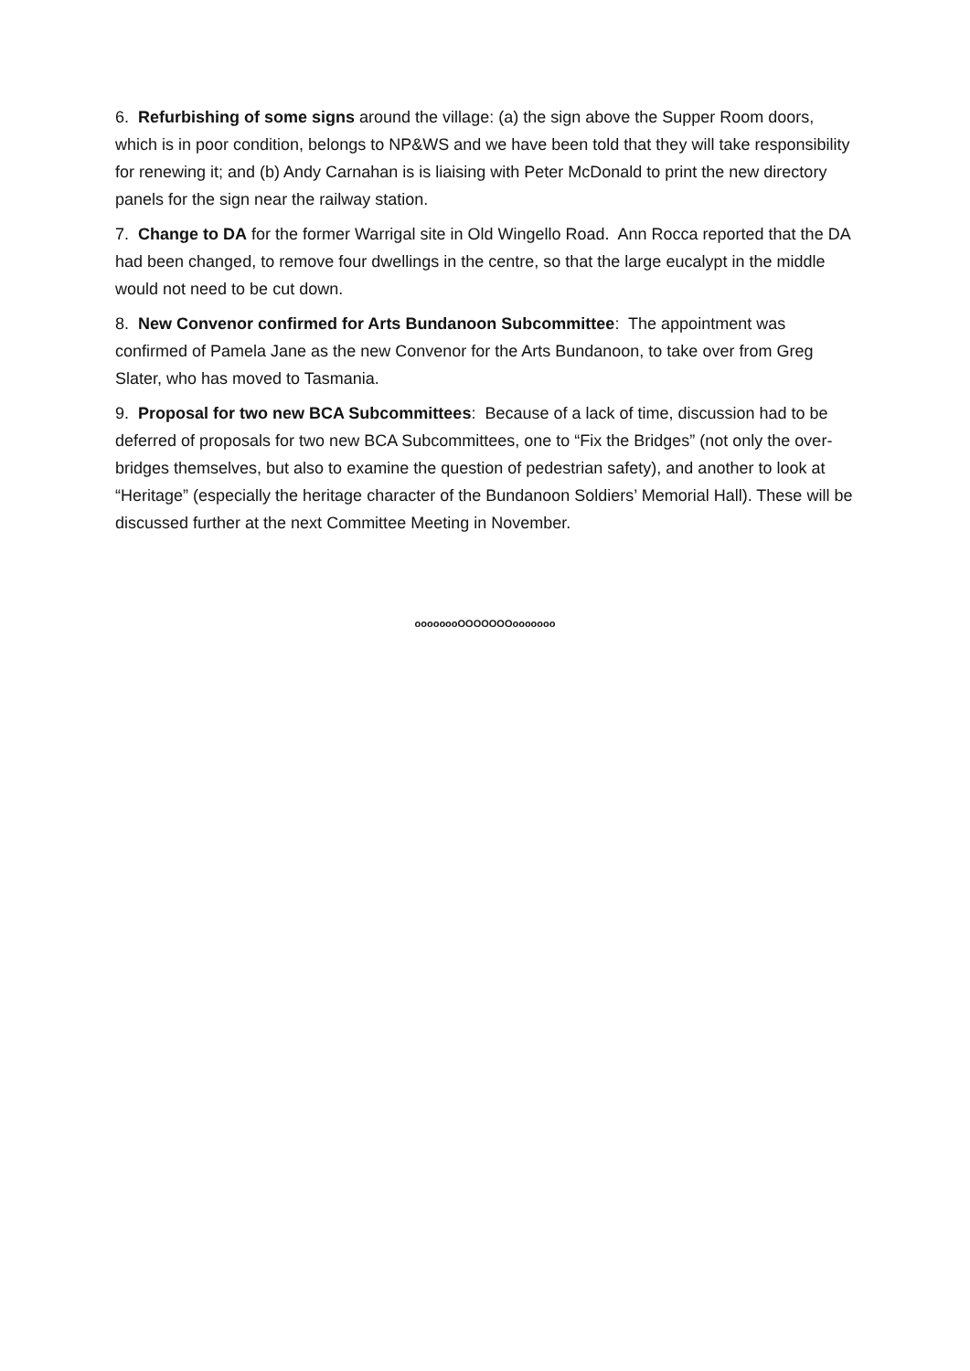6. Refurbishing of some signs around the village: (a) the sign above the Supper Room doors, which is in poor condition, belongs to NP&WS and we have been told that they will take responsibility for renewing it; and (b) Andy Carnahan is is liaising with Peter McDonald to print the new directory panels for the sign near the railway station.
7. Change to DA for the former Warrigal site in Old Wingello Road. Ann Rocca reported that the DA had been changed, to remove four dwellings in the centre, so that the large eucalypt in the middle would not need to be cut down.
8. New Convenor confirmed for Arts Bundanoon Subcommittee: The appointment was confirmed of Pamela Jane as the new Convenor for the Arts Bundanoon, to take over from Greg Slater, who has moved to Tasmania.
9. Proposal for two new BCA Subcommittees: Because of a lack of time, discussion had to be deferred of proposals for two new BCA Subcommittees, one to “Fix the Bridges” (not only the over-bridges themselves, but also to examine the question of pedestrian safety), and another to look at “Heritage” (especially the heritage character of the Bundanoon Soldiers’ Memorial Hall). These will be discussed further at the next Committee Meeting in November.
oooooooOOOOOOOooooooo